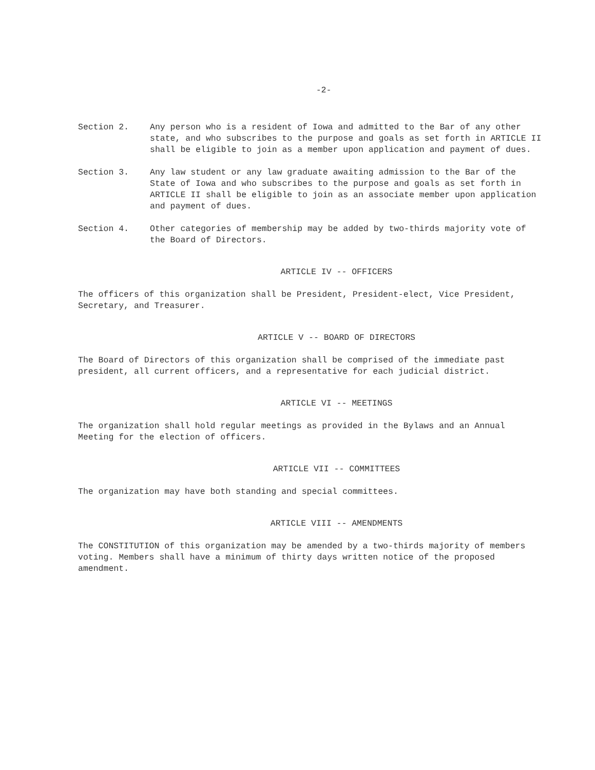-2-
Section 2. Any person who is a resident of Iowa and admitted to the Bar of any other state, and who subscribes to the purpose and goals as set forth in ARTICLE II shall be eligible to join as a member upon application and payment of dues.
Section 3. Any law student or any law graduate awaiting admission to the Bar of the State of Iowa and who subscribes to the purpose and goals as set forth in ARTICLE II shall be eligible to join as an associate member upon application and payment of dues.
Section 4. Other categories of membership may be added by two-thirds majority vote of the Board of Directors.
ARTICLE IV -- OFFICERS
The officers of this organization shall be President, President-elect, Vice President, Secretary, and Treasurer.
ARTICLE V -- BOARD OF DIRECTORS
The Board of Directors of this organization shall be comprised of the immediate past president, all current officers, and a representative for each judicial district.
ARTICLE VI -- MEETINGS
The organization shall hold regular meetings as provided in the Bylaws and an Annual Meeting for the election of officers.
ARTICLE VII -- COMMITTEES
The organization may have both standing and special committees.
ARTICLE VIII -- AMENDMENTS
The CONSTITUTION of this organization may be amended by a two-thirds majority of members voting. Members shall have a minimum of thirty days written notice of the proposed amendment.